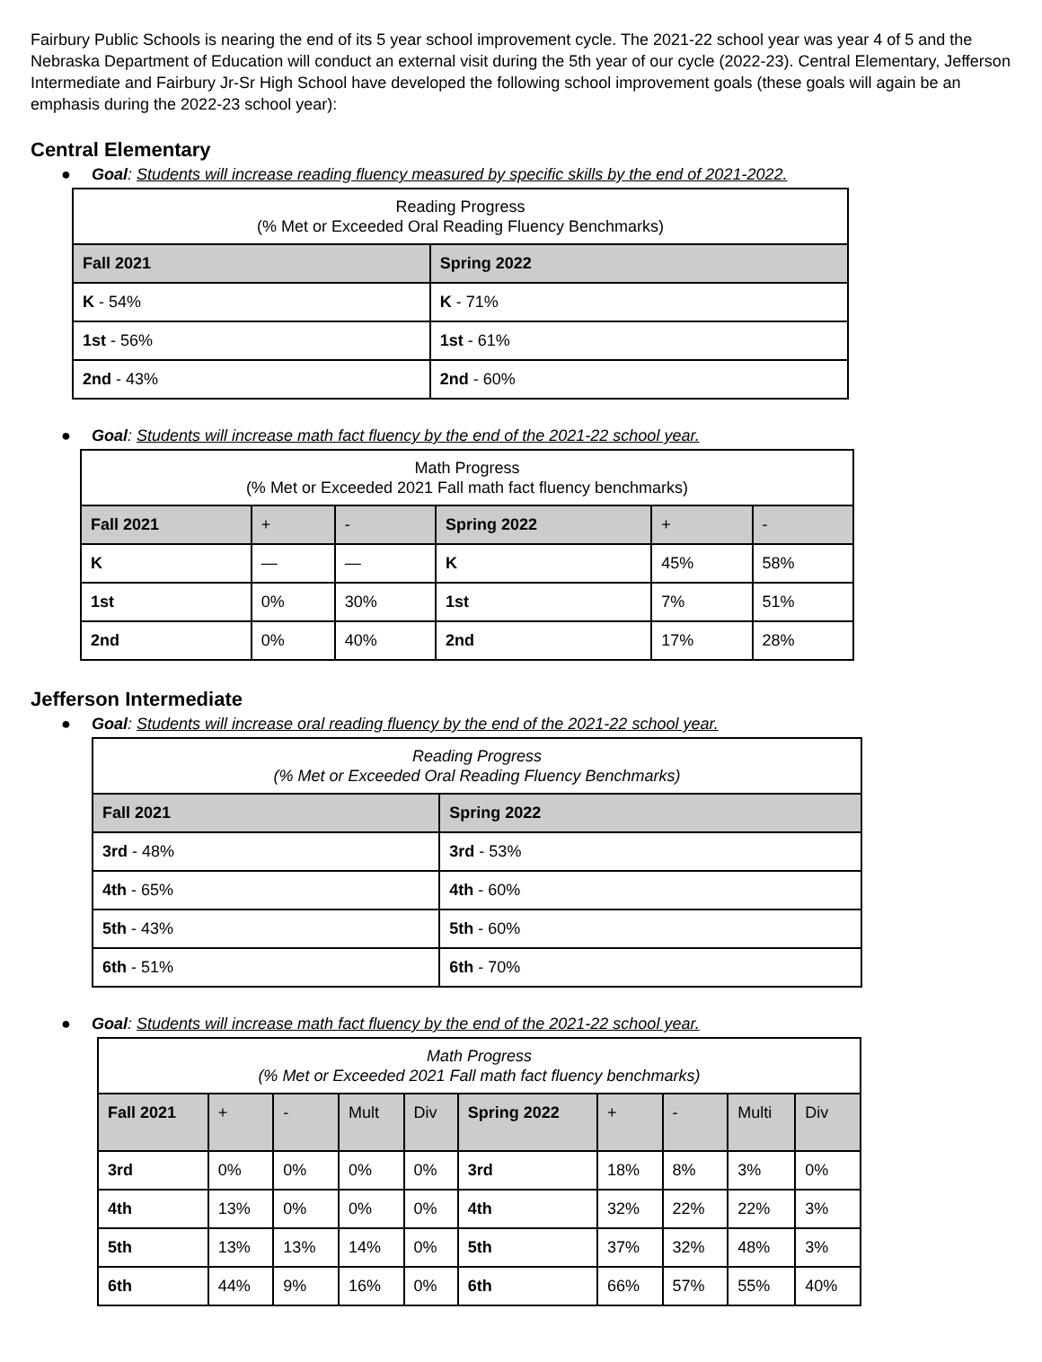Fairbury Public Schools is nearing the end of its 5 year school improvement cycle. The 2021-22 school year was year 4 of 5 and the Nebraska Department of Education will conduct an external visit during the 5th year of our cycle (2022-23). Central Elementary, Jefferson Intermediate and Fairbury Jr-Sr High School have developed the following school improvement goals (these goals will again be an emphasis during the 2022-23 school year):
Central Elementary
● Goal: Students will increase reading fluency measured by specific skills by the end of 2021-2022.
| Reading Progress (% Met or Exceeded Oral Reading Fluency Benchmarks) | |
| Fall 2021 | Spring 2022 |
| K - 54% | K - 71% |
| 1st - 56% | 1st - 61% |
| 2nd - 43% | 2nd - 60% |
● Goal: Students will increase math fact fluency by the end of the 2021-22 school year.
| Math Progress (% Met or Exceeded 2021 Fall math fact fluency benchmarks) | | | | | |
| Fall 2021 | + | - | Spring 2022 | + | - |
| K | — | — | K | 45% | 58% |
| 1st | 0% | 30% | 1st | 7% | 51% |
| 2nd | 0% | 40% | 2nd | 17% | 28% |
Jefferson Intermediate
● Goal: Students will increase oral reading fluency by the end of the 2021-22 school year.
| Reading Progress (% Met or Exceeded Oral Reading Fluency Benchmarks) | |
| Fall 2021 | Spring 2022 |
| 3rd - 48% | 3rd - 53% |
| 4th - 65% | 4th - 60% |
| 5th - 43% | 5th - 60% |
| 6th - 51% | 6th - 70% |
● Goal: Students will increase math fact fluency by the end of the 2021-22 school year.
| Math Progress (% Met or Exceeded 2021 Fall math fact fluency benchmarks) | | | | | | | | | |
| Fall 2021 | + | - | Mult | Div | Spring 2022 | + | - | Multi | Div |
| 3rd | 0% | 0% | 0% | 0% | 3rd | 18% | 8% | 3% | 0% |
| 4th | 13% | 0% | 0% | 0% | 4th | 32% | 22% | 22% | 3% |
| 5th | 13% | 13% | 14% | 0% | 5th | 37% | 32% | 48% | 3% |
| 6th | 44% | 9% | 16% | 0% | 6th | 66% | 57% | 55% | 40% |